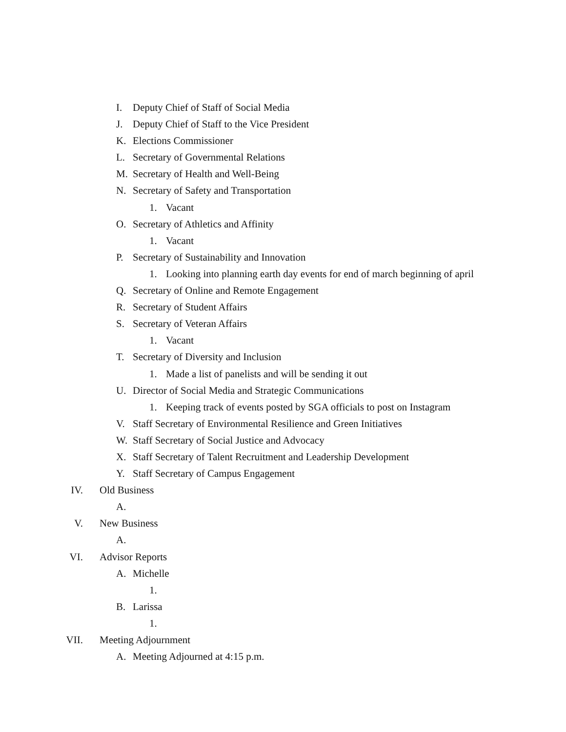I. Deputy Chief of Staff of Social Media
J. Deputy Chief of Staff to the Vice President
K. Elections Commissioner
L. Secretary of Governmental Relations
M. Secretary of Health and Well-Being
N. Secretary of Safety and Transportation
1. Vacant
O. Secretary of Athletics and Affinity
1. Vacant
P. Secretary of Sustainability and Innovation
1. Looking into planning earth day events for end of march beginning of april
Q. Secretary of Online and Remote Engagement
R. Secretary of Student Affairs
S. Secretary of Veteran Affairs
1. Vacant
T. Secretary of Diversity and Inclusion
1. Made a list of panelists and will be sending it out
U. Director of Social Media and Strategic Communications
1. Keeping track of events posted by SGA officials to post on Instagram
V. Staff Secretary of Environmental Resilience and Green Initiatives
W. Staff Secretary of Social Justice and Advocacy
X. Staff Secretary of Talent Recruitment and Leadership Development
Y. Staff Secretary of Campus Engagement
IV. Old Business
A.
V. New Business
A.
VI. Advisor Reports
A. Michelle
1.
B. Larissa
1.
VII. Meeting Adjournment
A. Meeting Adjourned at 4:15 p.m.